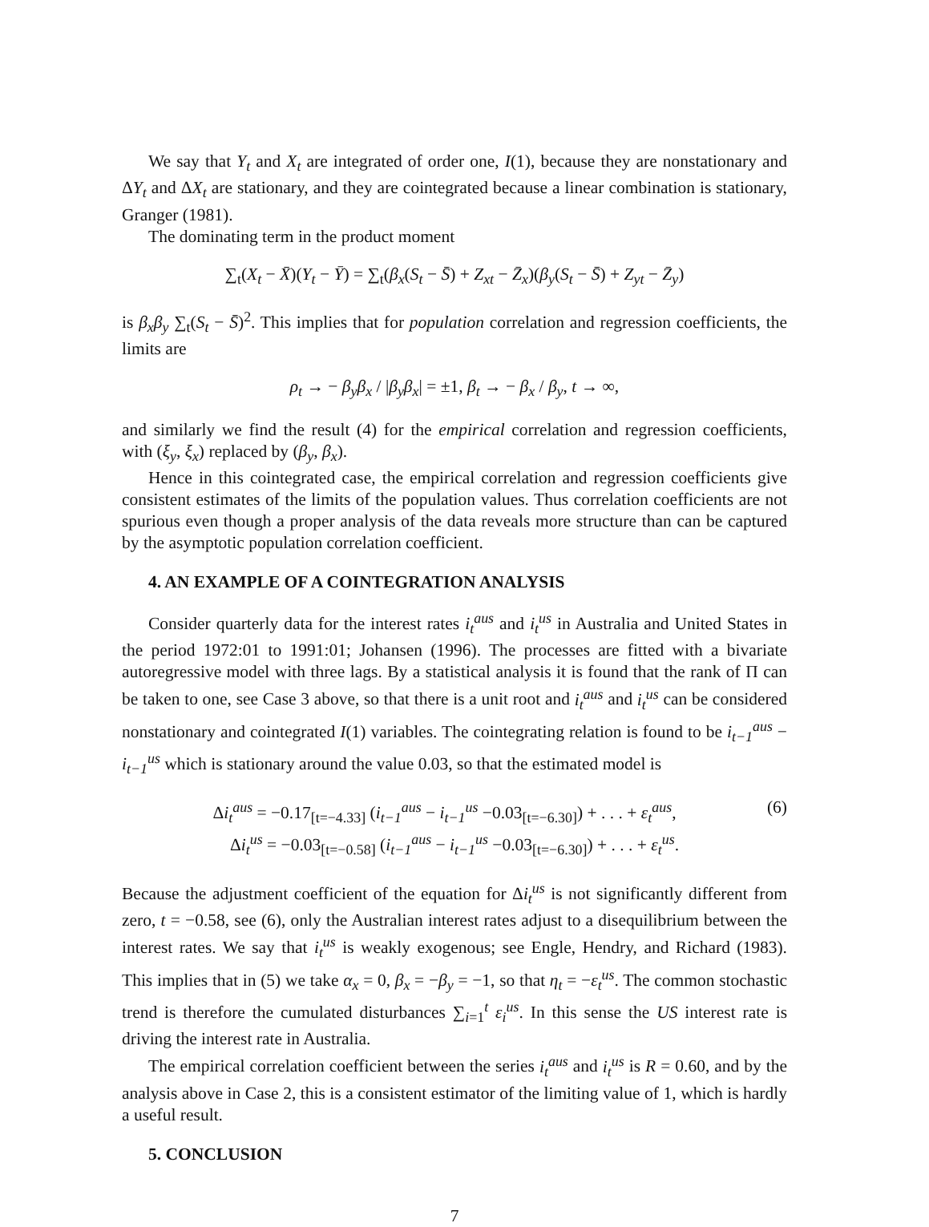We say that Y<sub>t</sub> and X<sub>t</sub> are integrated of order one, I(1), because they are nonstationary and ΔY<sub>t</sub> and ΔX<sub>t</sub> are stationary, and they are cointegrated because a linear combination is stationary, Granger (1981).
The dominating term in the product moment
∑<sub>t</sub>(X<sub>t</sub> − X̄)(Y<sub>t</sub> − Ȳ) = ∑<sub>t</sub>(β<sub>x</sub>(S<sub>t</sub> − S̄) + Z<sub>xt</sub> − Z̄<sub>x</sub>)(β<sub>y</sub>(S<sub>t</sub> − S̄) + Z<sub>yt</sub> − Z̄<sub>y</sub>)
is β<sub>x</sub>β<sub>y</sub> ∑<sub>t</sub>(S<sub>t</sub> − S̄)<sup>2</sup>. This implies that for population correlation and regression coefficients, the limits are
ρ<sub>t</sub> → − β<sub>y</sub>β<sub>x</sub> / |β<sub>y</sub>β<sub>x</sub>| = ±1, β<sub>t</sub> → − β<sub>x</sub> / β<sub>y</sub>, t → ∞,
and similarly we find the result (4) for the empirical correlation and regression coefficients, with (ξ<sub>y</sub>, ξ<sub>x</sub>) replaced by (β<sub>y</sub>, β<sub>x</sub>).
Hence in this cointegrated case, the empirical correlation and regression coefficients give consistent estimates of the limits of the population values. Thus correlation coefficients are not spurious even though a proper analysis of the data reveals more structure than can be captured by the asymptotic population correlation coefficient.
4. AN EXAMPLE OF A COINTEGRATION ANALYSIS
Consider quarterly data for the interest rates i<sub>t</sub><sup>aus</sup> and i<sub>t</sub><sup>us</sup> in Australia and United States in the period 1972:01 to 1991:01; Johansen (1996). The processes are fitted with a bivariate autoregressive model with three lags. By a statistical analysis it is found that the rank of Π can be taken to one, see Case 3 above, so that there is a unit root and i<sub>t</sub><sup>aus</sup> and i<sub>t</sub><sup>us</sup> can be considered nonstationary and cointegrated I(1) variables. The cointegrating relation is found to be i<sub>t−1</sub><sup>aus</sup> − i<sub>t−1</sub><sup>us</sup> which is stationary around the value 0.03, so that the estimated model is
(6) Δi<sub>t</sub><sup>aus</sup> = −0.17<sub>[t=−4.33]</sub> (i<sub>t−1</sub><sup>aus</sup> − i<sub>t−1</sub><sup>us</sup> −0.03<sub>[t=−6.30]</sub>) + . . . + ε<sub>t</sub><sup>aus</sup>,
Δi<sub>t</sub><sup>us</sup> = −0.03<sub>[t=−0.58]</sub> (i<sub>t−1</sub><sup>aus</sup> − i<sub>t−1</sub><sup>us</sup> −0.03<sub>[t=−6.30]</sub>) + . . . + ε<sub>t</sub><sup>us</sup>.
Because the adjustment coefficient of the equation for Δi<sub>t</sub><sup>us</sup> is not significantly different from zero, t = −0.58, see (6), only the Australian interest rates adjust to a disequilibrium between the interest rates. We say that i<sub>t</sub><sup>us</sup> is weakly exogenous; see Engle, Hendry, and Richard (1983). This implies that in (5) we take α<sub>x</sub> = 0, β<sub>x</sub> = −β<sub>y</sub> = −1, so that η<sub>t</sub> = −ε<sub>t</sub><sup>us</sup>. The common stochastic trend is therefore the cumulated disturbances ∑<sub>i=1</sub><sup>t</sup> ε<sub>i</sub><sup>us</sup>. In this sense the US interest rate is driving the interest rate in Australia.
The empirical correlation coefficient between the series i<sub>t</sub><sup>aus</sup> and i<sub>t</sub><sup>us</sup> is R = 0.60, and by the analysis above in Case 2, this is a consistent estimator of the limiting value of 1, which is hardly a useful result.
5. CONCLUSION
7